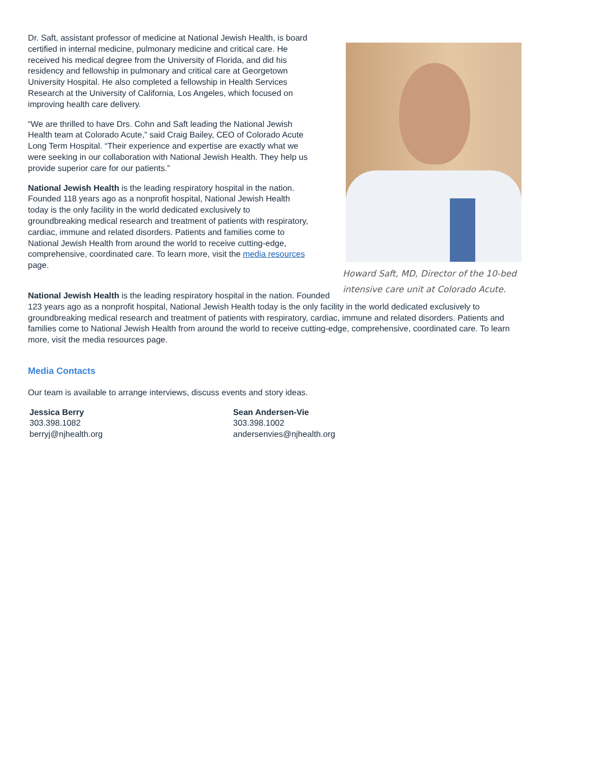Howard Saft, MD, Director of the 10-bed intensive care unit at Colorado Acute.
Dr. Saft, assistant professor of medicine at National Jewish Health, is board certified in internal medicine, pulmonary medicine and critical care. He received his medical degree from the University of Florida, and did his residency and fellowship in pulmonary and critical care at Georgetown University Hospital. He also completed a fellowship in Health Services Research at the University of California, Los Angeles, which focused on improving health care delivery.
“We are thrilled to have Drs. Cohn and Saft leading the National Jewish Health team at Colorado Acute,” said Craig Bailey, CEO of Colorado Acute Long Term Hospital. “Their experience and expertise are exactly what we were seeking in our collaboration with National Jewish Health. They help us provide superior care for our patients.”
National Jewish Health is the leading respiratory hospital in the nation. Founded 118 years ago as a nonprofit hospital, National Jewish Health today is the only facility in the world dedicated exclusively to groundbreaking medical research and treatment of patients with respiratory, cardiac, immune and related disorders. Patients and families come to National Jewish Health from around the world to receive cutting-edge, comprehensive, coordinated care. To learn more, visit the media resources page.
National Jewish Health is the leading respiratory hospital in the nation. Founded 123 years ago as a nonprofit hospital, National Jewish Health today is the only facility in the world dedicated exclusively to groundbreaking medical research and treatment of patients with respiratory, cardiac, immune and related disorders. Patients and families come to National Jewish Health from around the world to receive cutting-edge, comprehensive, coordinated care. To learn more, visit the media resources page.
Media Contacts
Our team is available to arrange interviews, discuss events and story ideas.
Jessica Berry
303.398.1082
berryj@njhealth.org
Sean Andersen-Vie
303.398.1002
andersenvies@njhealth.org